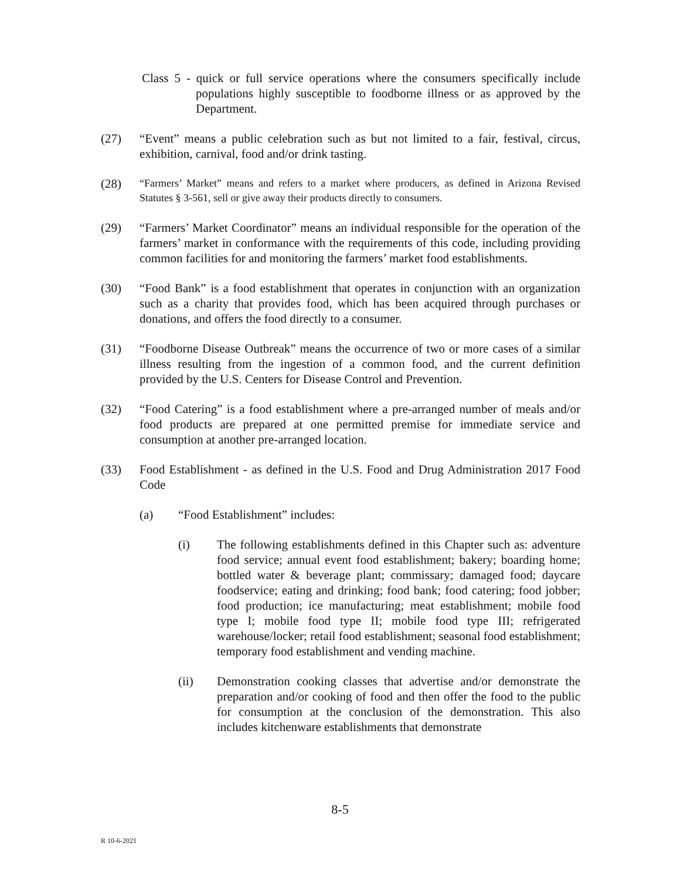Class 5 - quick or full service operations where the consumers specifically include populations highly susceptible to foodborne illness or as approved by the Department.
(27) “Event” means a public celebration such as but not limited to a fair, festival, circus, exhibition, carnival, food and/or drink tasting.
(28)
“Farmers’ Market” means and refers to a market where producers, as defined in Arizona Revised Statutes § 3-561, sell or give away their products directly to consumers.
(29) “Farmers’ Market Coordinator” means an individual responsible for the operation of the farmers’ market in conformance with the requirements of this code, including providing common facilities for and monitoring the farmers’ market food establishments.
(30) “Food Bank” is a food establishment that operates in conjunction with an organization such as a charity that provides food, which has been acquired through purchases or donations, and offers the food directly to a consumer.
(31) “Foodborne Disease Outbreak” means the occurrence of two or more cases of a similar illness resulting from the ingestion of a common food, and the current definition provided by the U.S. Centers for Disease Control and Prevention.
(32) “Food Catering” is a food establishment where a pre-arranged number of meals and/or food products are prepared at one permitted premise for immediate service and consumption at another pre-arranged location.
(33) Food Establishment - as defined in the U.S. Food and Drug Administration 2017 Food Code
(a) “Food Establishment” includes:
(i) The following establishments defined in this Chapter such as: adventure food service; annual event food establishment; bakery; boarding home; bottled water & beverage plant; commissary; damaged food; daycare foodservice; eating and drinking; food bank; food catering; food jobber; food production; ice manufacturing; meat establishment; mobile food type I; mobile food type II; mobile food type III; refrigerated warehouse/locker; retail food establishment; seasonal food establishment; temporary food establishment and vending machine.
(ii) Demonstration cooking classes that advertise and/or demonstrate the preparation and/or cooking of food and then offer the food to the public for consumption at the conclusion of the demonstration. This also includes kitchenware establishments that demonstrate
8-5
R 10-6-2021